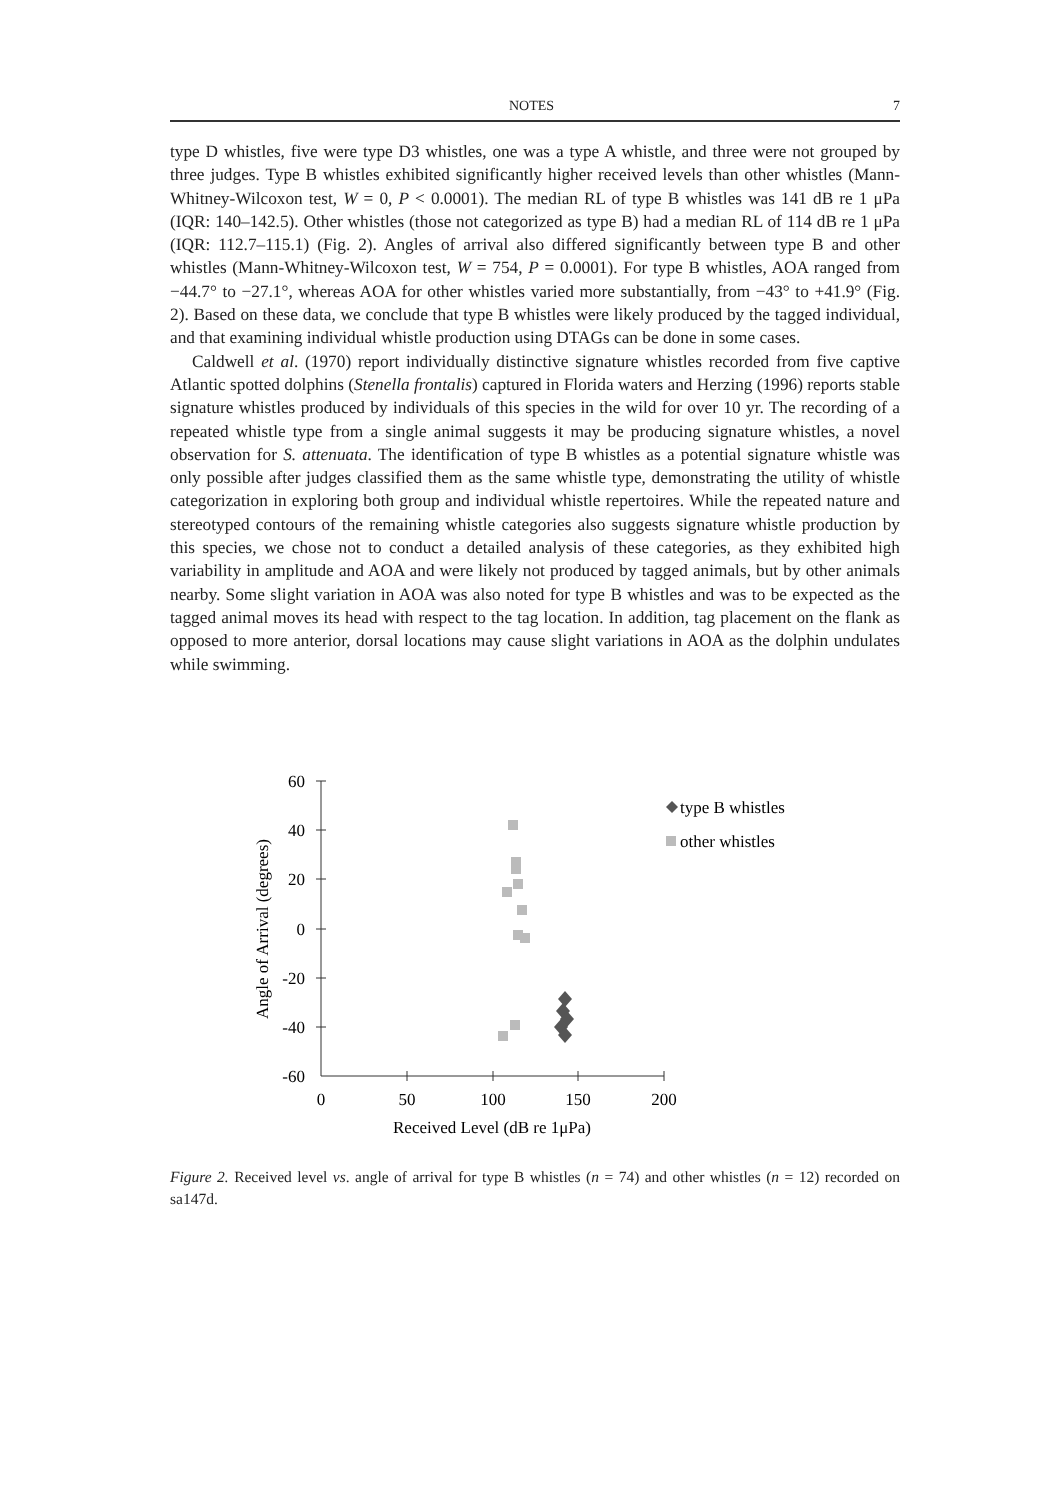NOTES 7
type D whistles, five were type D3 whistles, one was a type A whistle, and three were not grouped by three judges. Type B whistles exhibited significantly higher received levels than other whistles (Mann-Whitney-Wilcoxon test, W = 0, P < 0.0001). The median RL of type B whistles was 141 dB re 1 μPa (IQR: 140–142.5). Other whistles (those not categorized as type B) had a median RL of 114 dB re 1 μPa (IQR: 112.7–115.1) (Fig. 2). Angles of arrival also differed significantly between type B and other whistles (Mann-Whitney-Wilcoxon test, W = 754, P = 0.0001). For type B whistles, AOA ranged from −44.7° to −27.1°, whereas AOA for other whistles varied more substantially, from −43° to +41.9° (Fig. 2). Based on these data, we conclude that type B whistles were likely produced by the tagged individual, and that examining individual whistle production using DTAGs can be done in some cases.
Caldwell et al. (1970) report individually distinctive signature whistles recorded from five captive Atlantic spotted dolphins (Stenella frontalis) captured in Florida waters and Herzing (1996) reports stable signature whistles produced by individuals of this species in the wild for over 10 yr. The recording of a repeated whistle type from a single animal suggests it may be producing signature whistles, a novel observation for S. attenuata. The identification of type B whistles as a potential signature whistle was only possible after judges classified them as the same whistle type, demonstrating the utility of whistle categorization in exploring both group and individual whistle repertoires. While the repeated nature and stereotyped contours of the remaining whistle categories also suggests signature whistle production by this species, we chose not to conduct a detailed analysis of these categories, as they exhibited high variability in amplitude and AOA and were likely not produced by tagged animals, but by other animals nearby. Some slight variation in AOA was also noted for type B whistles and was to be expected as the tagged animal moves its head with respect to the tag location. In addition, tag placement on the flank as opposed to more anterior, dorsal locations may cause slight variations in AOA as the dolphin undulates while swimming.
60
40
20
0
-20
-40
-60
0
50
100
150
200
Received Level (dB re 1μPa)
Angle of Arrival (degrees)
type B whistles
other whistles
Figure 2. Received level vs. angle of arrival for type B whistles (n = 74) and other whistles (n = 12) recorded on sa147d.